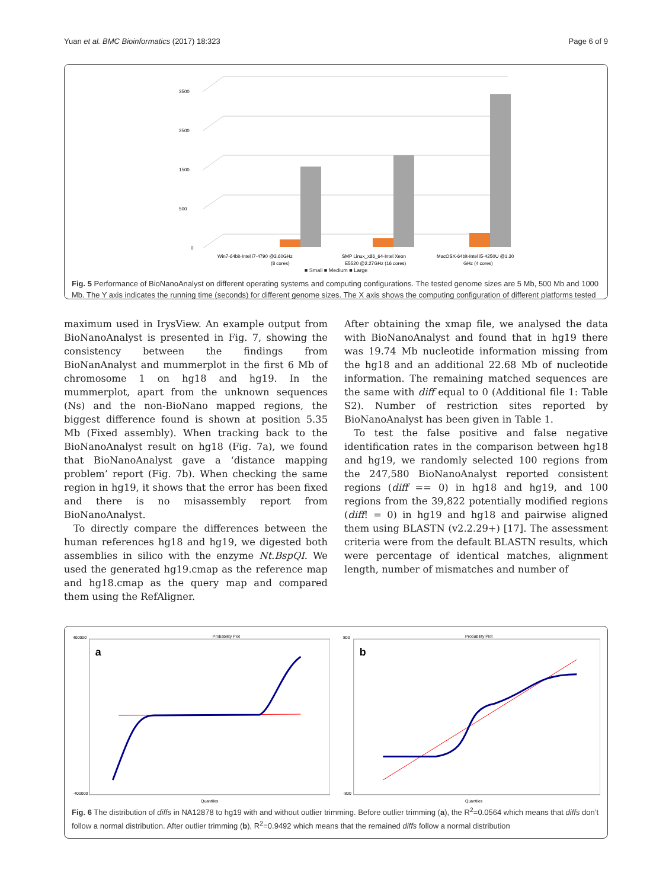Yuan et al. BMC Bioinformatics (2017) 18:323 Page 6 of 9
3500
2500
1500
500
0
Win7-64bit-Intel i7-4790 @3.60GHz
(8 cores)
SMP Linux_x86_64-Intel Xeon
E5520 @2.27GHz (16 cores)
MacOSX-64bit-Intel i5-4250U @1.30
GHz (4 cores)
■ Small ■ Medium ■ Large
Fig. 5 Performance of BioNanoAnalyst on different operating systems and computing configurations. The tested genome sizes are 5 Mb, 500 Mb and 1000 Mb. The Y axis indicates the running time (seconds) for different genome sizes. The X axis shows the computing configuration of different platforms tested
maximum used in IrysView. An example output from BioNanoAnalyst is presented in Fig. 7, showing the consistency between the findings from BioNanAnalyst and mummerplot in the first 6 Mb of chromosome 1 on hg18 and hg19. In the mummerplot, apart from the unknown sequences (Ns) and the non-BioNano mapped regions, the biggest difference found is shown at position 5.35 Mb (Fixed assembly). When tracking back to the BioNanoAnalyst result on hg18 (Fig. 7a), we found that BioNanoAnalyst gave a ‘distance mapping problem’ report (Fig. 7b). When checking the same region in hg19, it shows that the error has been fixed and there is no misassembly report from BioNanoAnalyst.
To directly compare the differences between the human references hg18 and hg19, we digested both assemblies in silico with the enzyme Nt.BspQI. We used the generated hg19.cmap as the reference map and hg18.cmap as the query map and compared them using the RefAligner.
After obtaining the xmap file, we analysed the data with BioNanoAnalyst and found that in hg19 there was 19.74 Mb nucleotide information missing from the hg18 and an additional 22.68 Mb of nucleotide information. The remaining matched sequences are the same with diff equal to 0 (Additional file 1: Table S2). Number of restriction sites reported by BioNanoAnalyst has been given in Table 1.
To test the false positive and false negative identification rates in the comparison between hg18 and hg19, we randomly selected 100 regions from the 247,580 BioNanoAnalyst reported consistent regions (diff == 0) in hg18 and hg19, and 100 regions from the 39,822 potentially modified regions (diff! = 0) in hg19 and hg18 and pairwise aligned them using BLASTN (v2.2.29+) [17]. The assessment criteria were from the default BLASTN results, which were percentage of identical matches, alignment length, number of mismatches and number of
Probability Plot
a
400000
-400000
Quantiles
Probability Plot
b
800
-800
Quantiles
Fig. 6 The distribution of diffs in NA12878 to hg19 with and without outlier trimming. Before outlier trimming (a), the R<sup>2</sup>=0.0564 which means that diffs don’t follow a normal distribution. After outlier trimming (b), R<sup>2</sup>=0.9492 which means that the remained diffs follow a normal distribution